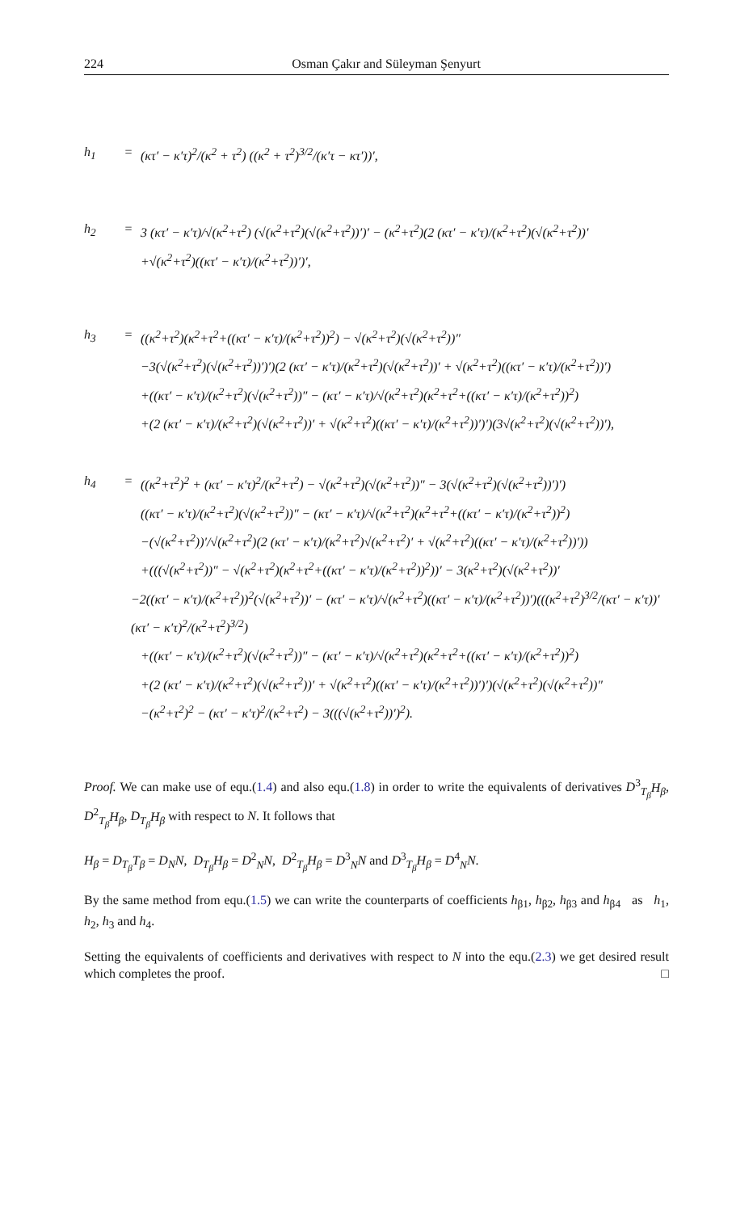224 Osman Çakır and Süleyman Şenyurt
h<sub>1</sub> = (κτ′ − κ′τ)<sup>2</sup>/(κ<sup>2</sup> + τ<sup>2</sup>) ((κ<sup>2</sup> + τ<sup>2</sup>)<sup>3/2</sup>/(κ′τ − κτ′))′,
h<sub>2</sub> = 3 (κτ′ − κ′τ)/√(κ<sup>2</sup>+τ<sup>2</sup>) (√(κ<sup>2</sup>+τ<sup>2</sup>)(√(κ<sup>2</sup>+τ<sup>2</sup>))′)′ − (κ<sup>2</sup>+τ<sup>2</sup>)(2 (κτ′ − κ′τ)/(κ<sup>2</sup>+τ<sup>2</sup>)(√(κ<sup>2</sup>+τ<sup>2</sup>))′
+√(κ<sup>2</sup>+τ<sup>2</sup>)((κτ′ − κ′τ)/(κ<sup>2</sup>+τ<sup>2</sup>))′)′,
h<sub>3</sub> = ((κ<sup>2</sup>+τ<sup>2</sup>)(κ<sup>2</sup>+τ<sup>2</sup>+((κτ′ − κ′τ)/(κ<sup>2</sup>+τ<sup>2</sup>))<sup>2</sup>) − √(κ<sup>2</sup>+τ<sup>2</sup>)(√(κ<sup>2</sup>+τ<sup>2</sup>))″
−3(√(κ<sup>2</sup>+τ<sup>2</sup>)(√(κ<sup>2</sup>+τ<sup>2</sup>))′)′)(2 (κτ′ − κ′τ)/(κ<sup>2</sup>+τ<sup>2</sup>)(√(κ<sup>2</sup>+τ<sup>2</sup>))′ + √(κ<sup>2</sup>+τ<sup>2</sup>)((κτ′ − κ′τ)/(κ<sup>2</sup>+τ<sup>2</sup>))′)
+((κτ′ − κ′τ)/(κ<sup>2</sup>+τ<sup>2</sup>)(√(κ<sup>2</sup>+τ<sup>2</sup>))″ − (κτ′ − κ′τ)/√(κ<sup>2</sup>+τ<sup>2</sup>)(κ<sup>2</sup>+τ<sup>2</sup>+((κτ′ − κ′τ)/(κ<sup>2</sup>+τ<sup>2</sup>))<sup>2</sup>)
+(2 (κτ′ − κ′τ)/(κ<sup>2</sup>+τ<sup>2</sup>)(√(κ<sup>2</sup>+τ<sup>2</sup>))′ + √(κ<sup>2</sup>+τ<sup>2</sup>)((κτ′ − κ′τ)/(κ<sup>2</sup>+τ<sup>2</sup>))′)′)(3√(κ<sup>2</sup>+τ<sup>2</sup>)(√(κ<sup>2</sup>+τ<sup>2</sup>))′),
h<sub>4</sub> = ((κ<sup>2</sup>+τ<sup>2</sup>)<sup>2</sup> + (κτ′ − κ′τ)<sup>2</sup>/(κ<sup>2</sup>+τ<sup>2</sup>) − √(κ<sup>2</sup>+τ<sup>2</sup>)(√(κ<sup>2</sup>+τ<sup>2</sup>))″ − 3(√(κ<sup>2</sup>+τ<sup>2</sup>)(√(κ<sup>2</sup>+τ<sup>2</sup>))′)′)
((κτ′ − κ′τ)/(κ<sup>2</sup>+τ<sup>2</sup>)(√(κ<sup>2</sup>+τ<sup>2</sup>))″ − (κτ′ − κ′τ)/√(κ<sup>2</sup>+τ<sup>2</sup>)(κ<sup>2</sup>+τ<sup>2</sup>+((κτ′ − κ′τ)/(κ<sup>2</sup>+τ<sup>2</sup>))<sup>2</sup>)
−(√(κ<sup>2</sup>+τ<sup>2</sup>))′/√(κ<sup>2</sup>+τ<sup>2</sup>)(2 (κτ′ − κ′τ)/(κ<sup>2</sup>+τ<sup>2</sup>)√(κ<sup>2</sup>+τ<sup>2</sup>)′ + √(κ<sup>2</sup>+τ<sup>2</sup>)((κτ′ − κ′τ)/(κ<sup>2</sup>+τ<sup>2</sup>))′))
+(((√(κ<sup>2</sup>+τ<sup>2</sup>))″ − √(κ<sup>2</sup>+τ<sup>2</sup>)(κ<sup>2</sup>+τ<sup>2</sup>+((κτ′ − κ′τ)/(κ<sup>2</sup>+τ<sup>2</sup>))<sup>2</sup>))′ − 3(κ<sup>2</sup>+τ<sup>2</sup>)(√(κ<sup>2</sup>+τ<sup>2</sup>))′
−2((κτ′ − κ′τ)/(κ<sup>2</sup>+τ<sup>2</sup>))<sup>2</sup>(√(κ<sup>2</sup>+τ<sup>2</sup>))′ − (κτ′ − κ′τ)/√(κ<sup>2</sup>+τ<sup>2</sup>)((κτ′ − κ′τ)/(κ<sup>2</sup>+τ<sup>2</sup>))′)(((κ<sup>2</sup>+τ<sup>2</sup>)<sup>3/2</sup>/(κτ′ − κ′τ))′ (κτ′ − κ′τ)<sup>2</sup>/(κ<sup>2</sup>+τ<sup>2</sup>)<sup>3/2</sup>)
+((κτ′ − κ′τ)/(κ<sup>2</sup>+τ<sup>2</sup>)(√(κ<sup>2</sup>+τ<sup>2</sup>))″ − (κτ′ − κ′τ)/√(κ<sup>2</sup>+τ<sup>2</sup>)(κ<sup>2</sup>+τ<sup>2</sup>+((κτ′ − κ′τ)/(κ<sup>2</sup>+τ<sup>2</sup>))<sup>2</sup>)
+(2 (κτ′ − κ′τ)/(κ<sup>2</sup>+τ<sup>2</sup>)(√(κ<sup>2</sup>+τ<sup>2</sup>))′ + √(κ<sup>2</sup>+τ<sup>2</sup>)((κτ′ − κ′τ)/(κ<sup>2</sup>+τ<sup>2</sup>))′)′)(√(κ<sup>2</sup>+τ<sup>2</sup>)(√(κ<sup>2</sup>+τ<sup>2</sup>))″
−(κ<sup>2</sup>+τ<sup>2</sup>)<sup>2</sup> − (κτ′ − κ′τ)<sup>2</sup>/(κ<sup>2</sup>+τ<sup>2</sup>) − 3(((√(κ<sup>2</sup>+τ<sup>2</sup>))′)<sup>2</sup>).
Proof. We can make use of equ.(1.4) and also equ.(1.8) in order to write the equivalents of derivatives D<sup>3</sup><sub>T<sub>β</sub></sub>H<sub>β</sub>, D<sup>2</sup><sub>T<sub>β</sub></sub>H<sub>β</sub>, D<sub>T<sub>β</sub></sub>H<sub>β</sub> with respect to N. It follows that
H<sub>β</sub> = D<sub>T<sub>β</sub></sub>T<sub>β</sub> = D<sub>N</sub>N, D<sub>T<sub>β</sub></sub>H<sub>β</sub> = D<sup>2</sup><sub>N</sub>N, D<sup>2</sup><sub>T<sub>β</sub></sub>H<sub>β</sub> = D<sup>3</sup><sub>N</sub>N and D<sup>3</sup><sub>T<sub>β</sub></sub>H<sub>β</sub> = D<sup>4</sup><sub>N</sub>N.
By the same method from equ.(1.5) we can write the counterparts of coefficients h<sub>β1</sub>, h<sub>β2</sub>, h<sub>β3</sub> and h<sub>β4</sub> as h<sub>1</sub>, h<sub>2</sub>, h<sub>3</sub> and h<sub>4</sub>.
Setting the equivalents of coefficients and derivatives with respect to N into the equ.(2.3) we get desired result which completes the proof. □